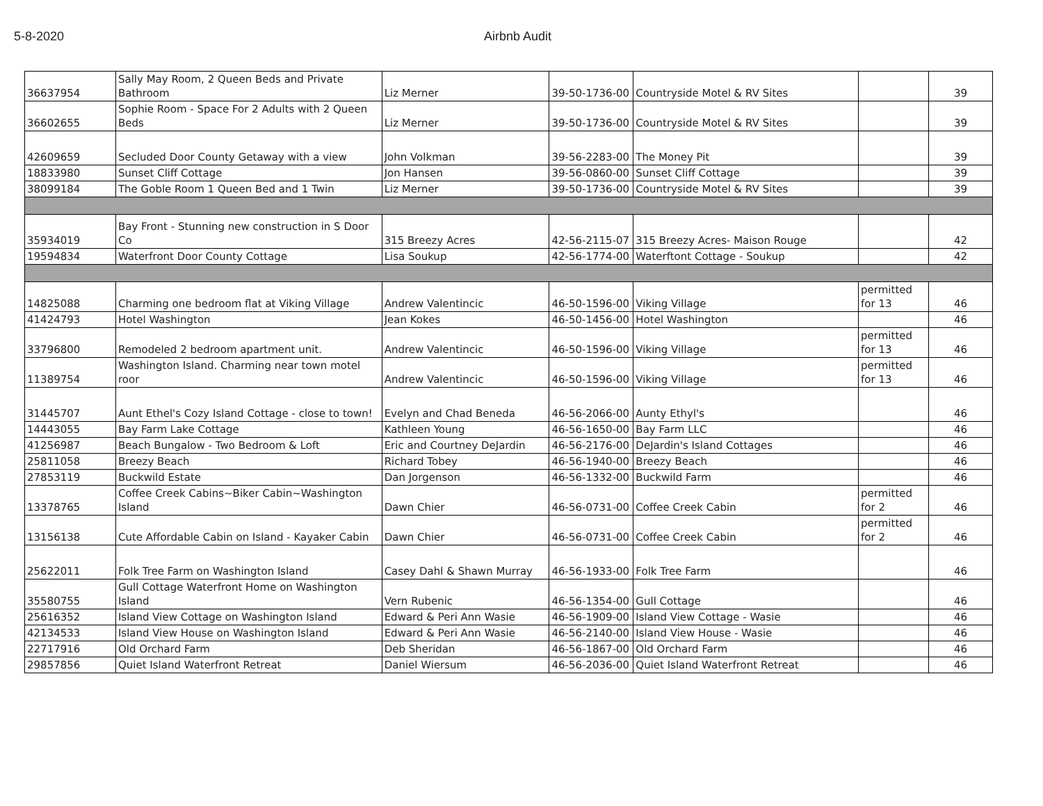5-8-2020 Airbnb Audit
| 36637954 | Sally May Room, 2 Queen Beds and Private Bathroom | Liz Merner | 39-50-1736-00 | Countryside Motel & RV Sites | | 39 |
| 36602655 | Sophie Room - Space For 2 Adults with 2 Queen Beds | Liz Merner | 39-50-1736-00 | Countryside Motel & RV Sites | | 39 |
| 42609659 | Secluded Door County Getaway with a view | John Volkman | 39-56-2283-00 | The Money Pit | | 39 |
| 18833980 | Sunset Cliff Cottage | Jon Hansen | 39-56-0860-00 | Sunset Cliff Cottage | | 39 |
| 38099184 | The Goble Room 1 Queen Bed and 1 Twin | Liz Merner | 39-50-1736-00 | Countryside Motel & RV Sites | | 39 |
| 35934019 | Bay Front - Stunning new construction in S Door Co | 315 Breezy Acres | 42-56-2115-07 | 315 Breezy Acres- Maison Rouge | | 42 |
| 19594834 | Waterfront Door County Cottage | Lisa Soukup | 42-56-1774-00 | Waterftont Cottage - Soukup | | 42 |
| 14825088 | Charming one bedroom flat at Viking Village | Andrew Valentincic | 46-50-1596-00 | Viking Village | permitted for 13 | 46 |
| 41424793 | Hotel Washington | Jean Kokes | 46-50-1456-00 | Hotel Washington | | 46 |
| 33796800 | Remodeled 2 bedroom apartment unit. | Andrew Valentincic | 46-50-1596-00 | Viking Village | permitted for 13 | 46 |
| 11389754 | Washington Island. Charming near town motel roor | Andrew Valentincic | 46-50-1596-00 | Viking Village | permitted for 13 | 46 |
| 31445707 | Aunt Ethel's Cozy Island Cottage - close to town! | Evelyn and Chad Beneda | 46-56-2066-00 | Aunty Ethyl's | | 46 |
| 14443055 | Bay Farm Lake Cottage | Kathleen Young | 46-56-1650-00 | Bay Farm LLC | | 46 |
| 41256987 | Beach Bungalow - Two Bedroom & Loft | Eric and Courtney DeJardin | 46-56-2176-00 | DeJardin's Island Cottages | | 46 |
| 25811058 | Breezy Beach | Richard Tobey | 46-56-1940-00 | Breezy Beach | | 46 |
| 27853119 | Buckwild Estate | Dan Jorgenson | 46-56-1332-00 | Buckwild Farm | | 46 |
| 13378765 | Coffee Creek Cabins~Biker Cabin~Washington Island | Dawn Chier | 46-56-0731-00 | Coffee Creek Cabin | permitted for 2 | 46 |
| 13156138 | Cute Affordable Cabin on Island - Kayaker Cabin | Dawn Chier | 46-56-0731-00 | Coffee Creek Cabin | permitted for 2 | 46 |
| 25622011 | Folk Tree Farm on Washington Island | Casey Dahl & Shawn Murray | 46-56-1933-00 | Folk Tree Farm | | 46 |
| 35580755 | Gull Cottage Waterfront Home on Washington Island | Vern Rubenic | 46-56-1354-00 | Gull Cottage | | 46 |
| 25616352 | Island View Cottage on Washington Island | Edward & Peri Ann Wasie | 46-56-1909-00 | Island View Cottage - Wasie | | 46 |
| 42134533 | Island View House on Washington Island | Edward & Peri Ann Wasie | 46-56-2140-00 | Island View House - Wasie | | 46 |
| 22717916 | Old Orchard Farm | Deb Sheridan | 46-56-1867-00 | Old Orchard Farm | | 46 |
| 29857856 | Quiet Island Waterfront Retreat | Daniel Wiersum | 46-56-2036-00 | Quiet Island Waterfront Retreat | | 46 |